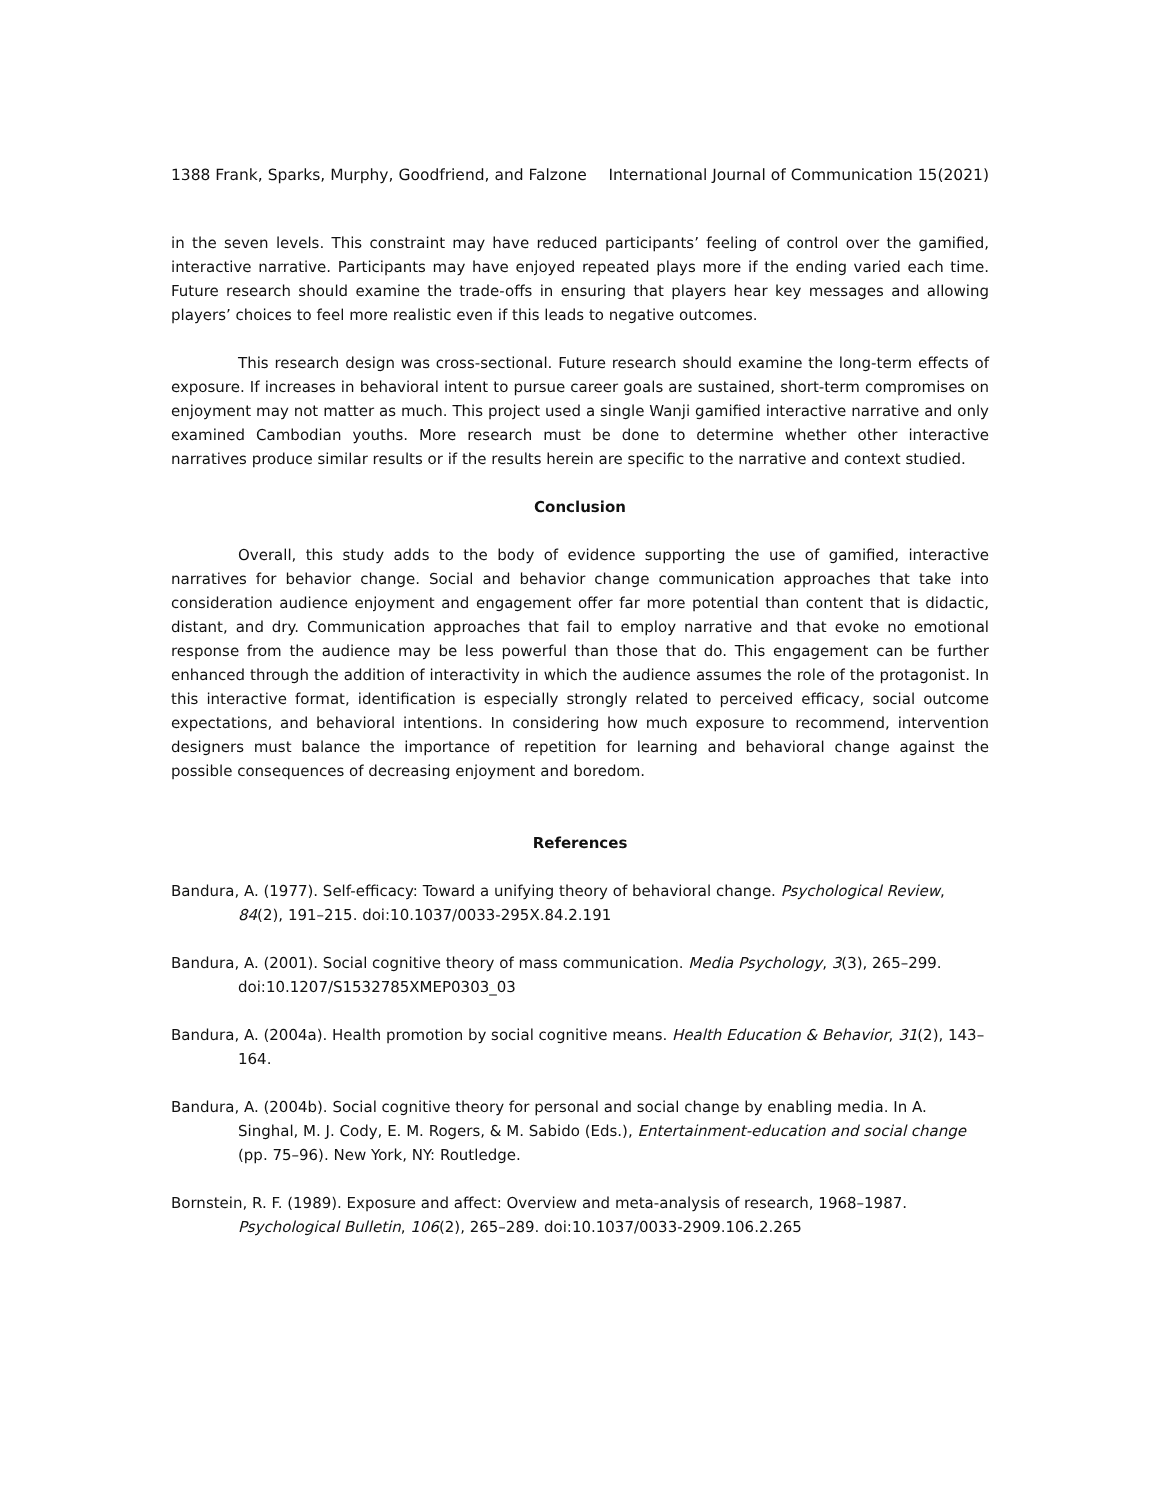1388 Frank, Sparks, Murphy, Goodfriend, and Falzone International Journal of Communication 15(2021)
in the seven levels. This constraint may have reduced participants’ feeling of control over the gamified, interactive narrative. Participants may have enjoyed repeated plays more if the ending varied each time. Future research should examine the trade-offs in ensuring that players hear key messages and allowing players’ choices to feel more realistic even if this leads to negative outcomes.
This research design was cross-sectional. Future research should examine the long-term effects of exposure. If increases in behavioral intent to pursue career goals are sustained, short-term compromises on enjoyment may not matter as much. This project used a single Wanji gamified interactive narrative and only examined Cambodian youths. More research must be done to determine whether other interactive narratives produce similar results or if the results herein are specific to the narrative and context studied.
Conclusion
Overall, this study adds to the body of evidence supporting the use of gamified, interactive narratives for behavior change. Social and behavior change communication approaches that take into consideration audience enjoyment and engagement offer far more potential than content that is didactic, distant, and dry. Communication approaches that fail to employ narrative and that evoke no emotional response from the audience may be less powerful than those that do. This engagement can be further enhanced through the addition of interactivity in which the audience assumes the role of the protagonist. In this interactive format, identification is especially strongly related to perceived efficacy, social outcome expectations, and behavioral intentions. In considering how much exposure to recommend, intervention designers must balance the importance of repetition for learning and behavioral change against the possible consequences of decreasing enjoyment and boredom.
References
Bandura, A. (1977). Self-efficacy: Toward a unifying theory of behavioral change. Psychological Review, 84(2), 191–215. doi:10.1037/0033-295X.84.2.191
Bandura, A. (2001). Social cognitive theory of mass communication. Media Psychology, 3(3), 265–299. doi:10.1207/S1532785XMEP0303_03
Bandura, A. (2004a). Health promotion by social cognitive means. Health Education & Behavior, 31(2), 143–164.
Bandura, A. (2004b). Social cognitive theory for personal and social change by enabling media. In A. Singhal, M. J. Cody, E. M. Rogers, & M. Sabido (Eds.), Entertainment-education and social change (pp. 75–96). New York, NY: Routledge.
Bornstein, R. F. (1989). Exposure and affect: Overview and meta-analysis of research, 1968–1987. Psychological Bulletin, 106(2), 265–289. doi:10.1037/0033-2909.106.2.265